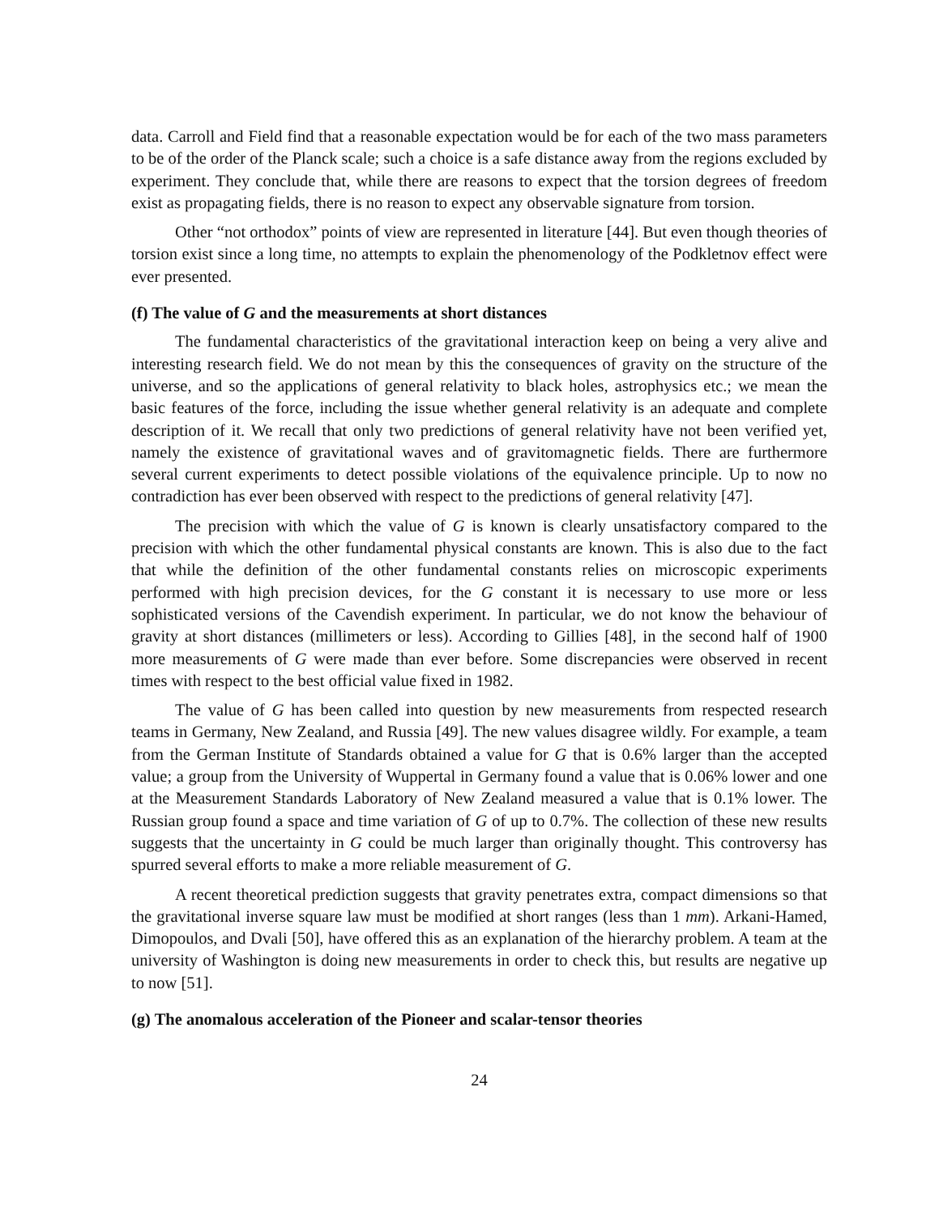data. Carroll and Field find that a reasonable expectation would be for each of the two mass parameters to be of the order of the Planck scale; such a choice is a safe distance away from the regions excluded by experiment. They conclude that, while there are reasons to expect that the torsion degrees of freedom exist as propagating fields, there is no reason to expect any observable signature from torsion.
Other “not orthodox” points of view are represented in literature [44]. But even though theories of torsion exist since a long time, no attempts to explain the phenomenology of the Podkletnov effect were ever presented.
(f) The value of G and the measurements at short distances
The fundamental characteristics of the gravitational interaction keep on being a very alive and interesting research field. We do not mean by this the consequences of gravity on the structure of the universe, and so the applications of general relativity to black holes, astrophysics etc.; we mean the basic features of the force, including the issue whether general relativity is an adequate and complete description of it. We recall that only two predictions of general relativity have not been verified yet, namely the existence of gravitational waves and of gravitomagnetic fields. There are furthermore several current experiments to detect possible violations of the equivalence principle. Up to now no contradiction has ever been observed with respect to the predictions of general relativity [47].
The precision with which the value of G is known is clearly unsatisfactory compared to the precision with which the other fundamental physical constants are known. This is also due to the fact that while the definition of the other fundamental constants relies on microscopic experiments performed with high precision devices, for the G constant it is necessary to use more or less sophisticated versions of the Cavendish experiment. In particular, we do not know the behaviour of gravity at short distances (millimeters or less). According to Gillies [48], in the second half of 1900 more measurements of G were made than ever before. Some discrepancies were observed in recent times with respect to the best official value fixed in 1982.
The value of G has been called into question by new measurements from respected research teams in Germany, New Zealand, and Russia [49]. The new values disagree wildly. For example, a team from the German Institute of Standards obtained a value for G that is 0.6% larger than the accepted value; a group from the University of Wuppertal in Germany found a value that is 0.06% lower and one at the Measurement Standards Laboratory of New Zealand measured a value that is 0.1% lower. The Russian group found a space and time variation of G of up to 0.7%. The collection of these new results suggests that the uncertainty in G could be much larger than originally thought. This controversy has spurred several efforts to make a more reliable measurement of G.
A recent theoretical prediction suggests that gravity penetrates extra, compact dimensions so that the gravitational inverse square law must be modified at short ranges (less than 1 mm). Arkani-Hamed, Dimopoulos, and Dvali [50], have offered this as an explanation of the hierarchy problem. A team at the university of Washington is doing new measurements in order to check this, but results are negative up to now [51].
(g) The anomalous acceleration of the Pioneer and scalar-tensor theories
24